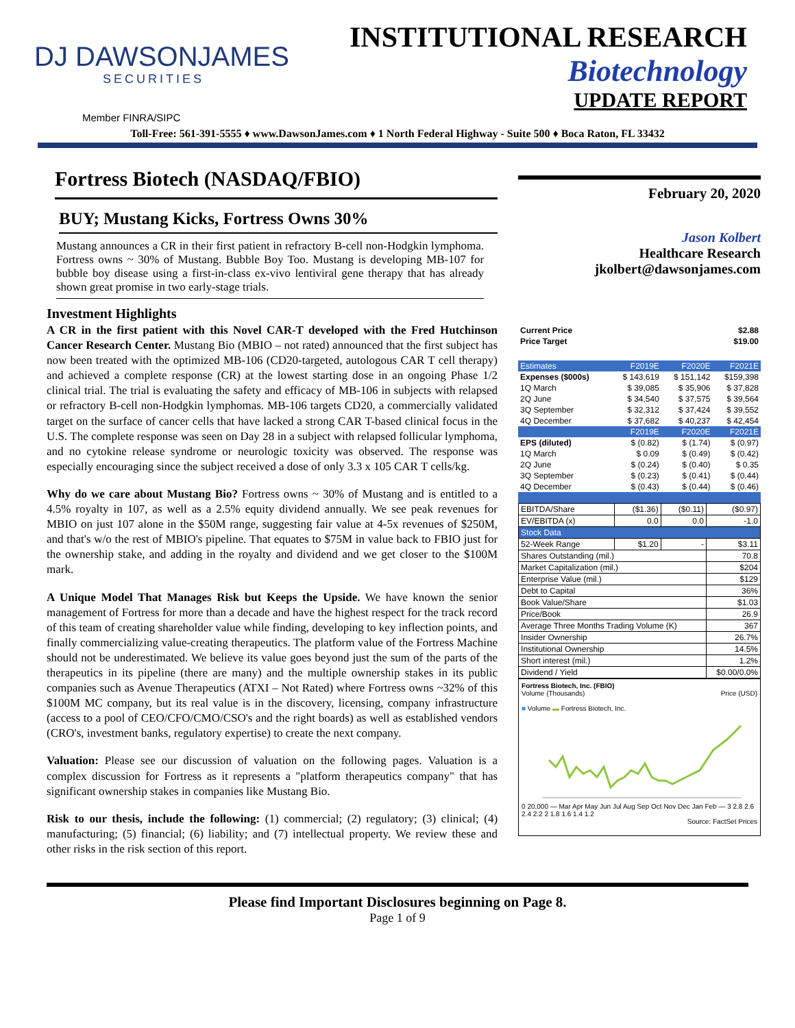DJ DAWSONJAMES
SECURITIES
INSTITUTIONAL RESEARCH
Biotechnology
UPDATE REPORT
Member FINRA/SIPC
Toll-Free: 561-391-5555 ♦ www.DawsonJames.com ♦ 1 North Federal Highway - Suite 500 ♦ Boca Raton, FL 33432
Fortress Biotech (NASDAQ/FBIO)
BUY; Mustang Kicks, Fortress Owns 30%
Mustang announces a CR in their first patient in refractory B-cell non-Hodgkin lymphoma. Fortress owns ~ 30% of Mustang. Bubble Boy Too. Mustang is developing MB-107 for bubble boy disease using a first-in-class ex-vivo lentiviral gene therapy that has already shown great promise in two early-stage trials.
Investment Highlights
A CR in the first patient with this Novel CAR-T developed with the Fred Hutchinson Cancer Research Center. Mustang Bio (MBIO – not rated) announced that the first subject has now been treated with the optimized MB-106 (CD20-targeted, autologous CAR T cell therapy) and achieved a complete response (CR) at the lowest starting dose in an ongoing Phase 1/2 clinical trial. The trial is evaluating the safety and efficacy of MB-106 in subjects with relapsed or refractory B-cell non-Hodgkin lymphomas. MB-106 targets CD20, a commercially validated target on the surface of cancer cells that have lacked a strong CAR T-based clinical focus in the U.S. The complete response was seen on Day 28 in a subject with relapsed follicular lymphoma, and no cytokine release syndrome or neurologic toxicity was observed. The response was especially encouraging since the subject received a dose of only 3.3 x 105 CAR T cells/kg.
Why do we care about Mustang Bio? Fortress owns ~ 30% of Mustang and is entitled to a 4.5% royalty in 107, as well as a 2.5% equity dividend annually. We see peak revenues for MBIO on just 107 alone in the $50M range, suggesting fair value at 4-5x revenues of $250M, and that's w/o the rest of MBIO's pipeline. That equates to $75M in value back to FBIO just for the ownership stake, and adding in the royalty and dividend and we get closer to the $100M mark.
A Unique Model That Manages Risk but Keeps the Upside. We have known the senior management of Fortress for more than a decade and have the highest respect for the track record of this team of creating shareholder value while finding, developing to key inflection points, and finally commercializing value-creating therapeutics. The platform value of the Fortress Machine should not be underestimated. We believe its value goes beyond just the sum of the parts of the therapeutics in its pipeline (there are many) and the multiple ownership stakes in its public companies such as Avenue Therapeutics (ATXI – Not Rated) where Fortress owns ~32% of this $100M MC company, but its real value is in the discovery, licensing, company infrastructure (access to a pool of CEO/CFO/CMO/CSO's and the right boards) as well as established vendors (CRO's, investment banks, regulatory expertise) to create the next company.
Valuation: Please see our discussion of valuation on the following pages. Valuation is a complex discussion for Fortress as it represents a "platform therapeutics company" that has significant ownership stakes in companies like Mustang Bio.
Risk to our thesis, include the following: (1) commercial; (2) regulatory; (3) clinical; (4) manufacturing; (5) financial; (6) liability; and (7) intellectual property. We review these and other risks in the risk section of this report.
February 20, 2020
Jason Kolbert
Healthcare Research
jkolbert@dawsonjames.com
| Current Price | $2.88 |
| Price Target | $19.00 |
| Estimates | F2019E | F2020E | F2021E |
| --- | --- | --- | --- |
| Expenses ($000s) | $ 143,619 | $ 151,142 | $159,398 |
| 1Q March | $ 39,085 | $ 35,906 | $ 37,828 |
| 2Q June | $ 34,540 | $ 37,575 | $ 39,564 |
| 3Q September | $ 32,312 | $ 37,424 | $ 39,552 |
| 4Q December | $ 37,682 | $ 40,237 | $ 42,454 |
| | F2019E | F2020E | F2021E |
| EPS (diluted) | $ (0.82) | $ (1.74) | $ (0.97) |
| 1Q March | $ 0.09 | $ (0.49) | $ (0.42) |
| 2Q June | $ (0.24) | $ (0.40) | $ 0.35 |
| 3Q September | $ (0.23) | $ (0.41) | $ (0.44) |
| 4Q December | $ (0.43) | $ (0.44) | $ (0.46) |
| EBITDA/Share | ($1.36) | ($0.11) | ($0.97) |
| EV/EBITDA (x) | 0.0 | 0.0 | -1.0 |
| Stock Data | | | |
| 52-Week Range | $1.20 | - | $3.11 |
| Shares Outstanding (mil.) | | | 70.8 |
| Market Capitalization (mil.) | | | $204 |
| Enterprise Value (mil.) | | | $129 |
| Debt to Capital | | | 36% |
| Book Value/Share | | | $1.03 |
| Price/Book | | | 26.9 |
| Average Three Months Trading Volume (K) | | | 367 |
| Insider Ownership | | | 26.7% |
| Institutional Ownership | | | 14.5% |
| Short interest (mil.) | | | 1.2% |
| Dividend / Yield | | | $0.00/0.0% |
Fortress Biotech, Inc. (FBIO)
Volume (Thousands) Price (USD)
■ Volume ▬ Fortress Biotech, Inc.
0 20,000 — Mar Apr May Jun Jul Aug Sep Oct Nov Dec Jan Feb — 3 2.8 2.6 2.4 2.2 2 1.8 1.6 1.4 1.2
Source: FactSet Prices
Please find Important Disclosures beginning on Page 8.
Page 1 of 9